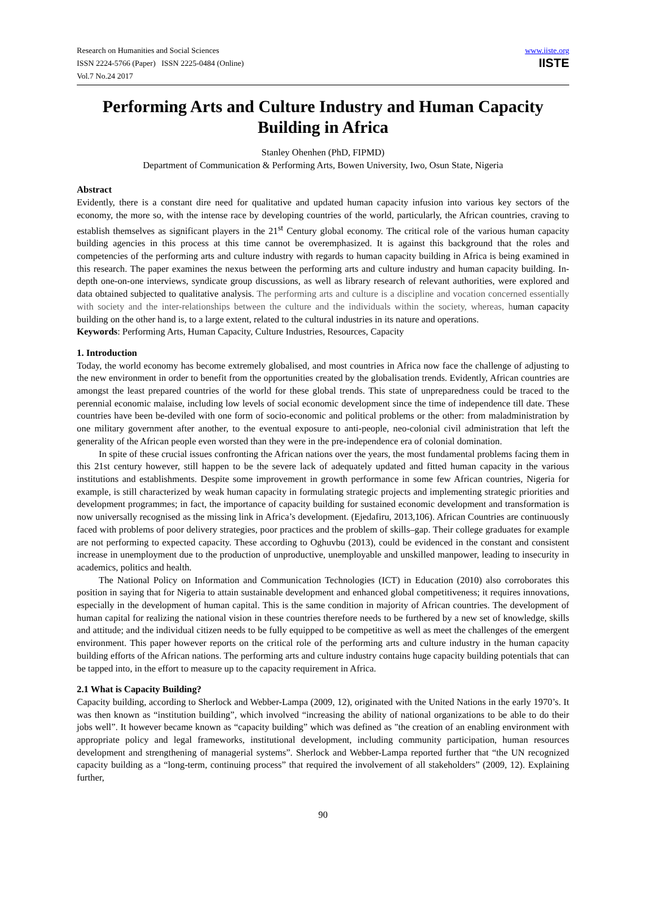Research on Humanities and Social Sciences
ISSN 2224-5766 (Paper) ISSN 2225-0484 (Online)
Vol.7 No.24 2017
www.iiste.org
IISTE
Performing Arts and Culture Industry and Human Capacity Building in Africa
Stanley Ohenhen (PhD, FIPMD)
Department of Communication & Performing Arts, Bowen University, Iwo, Osun State, Nigeria
Abstract
Evidently, there is a constant dire need for qualitative and updated human capacity infusion into various key sectors of the economy, the more so, with the intense race by developing countries of the world, particularly, the African countries, craving to establish themselves as significant players in the 21<sup>st</sup> Century global economy. The critical role of the various human capacity building agencies in this process at this time cannot be overemphasized. It is against this background that the roles and competencies of the performing arts and culture industry with regards to human capacity building in Africa is being examined in this research. The paper examines the nexus between the performing arts and culture industry and human capacity building. In-depth one-on-one interviews, syndicate group discussions, as well as library research of relevant authorities, were explored and data obtained subjected to qualitative analysis. The performing arts and culture is a discipline and vocation concerned essentially with society and the inter-relationships between the culture and the individuals within the society, whereas, human capacity building on the other hand is, to a large extent, related to the cultural industries in its nature and operations.
Keywords: Performing Arts, Human Capacity, Culture Industries, Resources, Capacity
1. Introduction
Today, the world economy has become extremely globalised, and most countries in Africa now face the challenge of adjusting to the new environment in order to benefit from the opportunities created by the globalisation trends. Evidently, African countries are amongst the least prepared countries of the world for these global trends. This state of unpreparedness could be traced to the perennial economic malaise, including low levels of social economic development since the time of independence till date. These countries have been be-deviled with one form of socio-economic and political problems or the other: from maladministration by one military government after another, to the eventual exposure to anti-people, neo-colonial civil administration that left the generality of the African people even worsted than they were in the pre-independence era of colonial domination.
In spite of these crucial issues confronting the African nations over the years, the most fundamental problems facing them in this 21st century however, still happen to be the severe lack of adequately updated and fitted human capacity in the various institutions and establishments. Despite some improvement in growth performance in some few African countries, Nigeria for example, is still characterized by weak human capacity in formulating strategic projects and implementing strategic priorities and development programmes; in fact, the importance of capacity building for sustained economic development and transformation is now universally recognised as the missing link in Africa’s development. (Ejedafiru, 2013,106). African Countries are continuously faced with problems of poor delivery strategies, poor practices and the problem of skills–gap. Their college graduates for example are not performing to expected capacity. These according to Oghuvbu (2013), could be evidenced in the constant and consistent increase in unemployment due to the production of unproductive, unemployable and unskilled manpower, leading to insecurity in academics, politics and health.
The National Policy on Information and Communication Technologies (ICT) in Education (2010) also corroborates this position in saying that for Nigeria to attain sustainable development and enhanced global competitiveness; it requires innovations, especially in the development of human capital. This is the same condition in majority of African countries. The development of human capital for realizing the national vision in these countries therefore needs to be furthered by a new set of knowledge, skills and attitude; and the individual citizen needs to be fully equipped to be competitive as well as meet the challenges of the emergent environment. This paper however reports on the critical role of the performing arts and culture industry in the human capacity building efforts of the African nations. The performing arts and culture industry contains huge capacity building potentials that can be tapped into, in the effort to measure up to the capacity requirement in Africa.
2.1 What is Capacity Building?
Capacity building, according to Sherlock and Webber-Lampa (2009, 12), originated with the United Nations in the early 1970’s. It was then known as “institution building”, which involved “increasing the ability of national organizations to be able to do their jobs well”. It however became known as “capacity building” which was defined as "the creation of an enabling environment with appropriate policy and legal frameworks, institutional development, including community participation, human resources development and strengthening of managerial systems”. Sherlock and Webber-Lampa reported further that “the UN recognized capacity building as a “long-term, continuing process” that required the involvement of all stakeholders” (2009, 12). Explaining further,
90